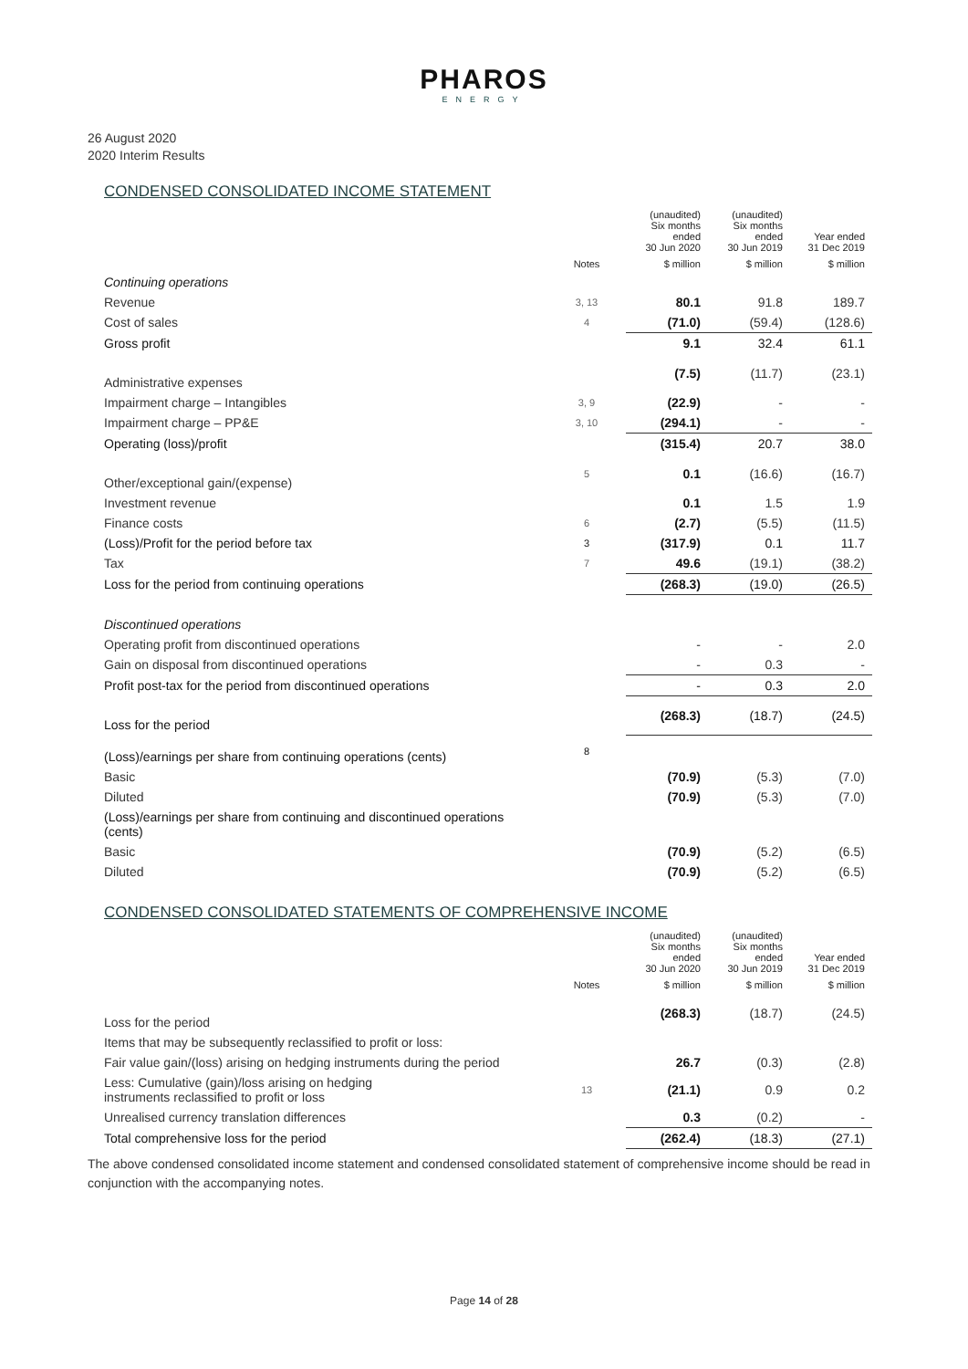PHAROS
ENERGY
26 August 2020
2020 Interim Results
CONDENSED CONSOLIDATED INCOME STATEMENT
| | | (unaudited) Six months ended 30 Jun 2020 | (unaudited) Six months ended 30 Jun 2019 | Year ended 31 Dec 2019 |
| --- | --- | --- | --- | --- |
| | Notes | $ million | $ million | $ million |
| Continuing operations | | | | |
| Revenue | 3, 13 | 80.1 | 91.8 | 189.7 |
| Cost of sales | 4 | (71.0) | (59.4) | (128.6) |
| Gross profit | | 9.1 | 32.4 | 61.1 |
| Administrative expenses | | (7.5) | (11.7) | (23.1) |
| Impairment charge – Intangibles | 3, 9 | (22.9) | - | - |
| Impairment charge – PP&E | 3, 10 | (294.1) | - | - |
| Operating (loss)/profit | | (315.4) | 20.7 | 38.0 |
| Other/exceptional gain/(expense) | 5 | 0.1 | (16.6) | (16.7) |
| Investment revenue | | 0.1 | 1.5 | 1.9 |
| Finance costs | 6 | (2.7) | (5.5) | (11.5) |
| (Loss)/Profit for the period before tax | 3 | (317.9) | 0.1 | 11.7 |
| Tax | 7 | 49.6 | (19.1) | (38.2) |
| Loss for the period from continuing operations | | (268.3) | (19.0) | (26.5) |
| Discontinued operations | | | | |
| Operating profit from discontinued operations | | - | - | 2.0 |
| Gain on disposal from discontinued operations | | - | 0.3 | - |
| Profit post-tax for the period from discontinued operations | | - | 0.3 | 2.0 |
| Loss for the period | | (268.3) | (18.7) | (24.5) |
| (Loss)/earnings per share from continuing operations (cents) | 8 | | | |
| Basic | | (70.9) | (5.3) | (7.0) |
| Diluted | | (70.9) | (5.3) | (7.0) |
| (Loss)/earnings per share from continuing and discontinued operations (cents) | | | | |
| Basic | | (70.9) | (5.2) | (6.5) |
| Diluted | | (70.9) | (5.2) | (6.5) |
CONDENSED CONSOLIDATED STATEMENTS OF COMPREHENSIVE INCOME
| | | (unaudited) Six months ended 30 Jun 2020 | (unaudited) Six months ended 30 Jun 2019 | Year ended 31 Dec 2019 |
| --- | --- | --- | --- | --- |
| | Notes | $ million | $ million | $ million |
| Loss for the period | | (268.3) | (18.7) | (24.5) |
| Items that may be subsequently reclassified to profit or loss: | | | | |
| Fair value gain/(loss) arising on hedging instruments during the period | | 26.7 | (0.3) | (2.8) |
| Less: Cumulative (gain)/loss arising on hedging instruments reclassified to profit or loss | 13 | (21.1) | 0.9 | 0.2 |
| Unrealised currency translation differences | | 0.3 | (0.2) | - |
| Total comprehensive loss for the period | | (262.4) | (18.3) | (27.1) |
The above condensed consolidated income statement and condensed consolidated statement of comprehensive income should be read in conjunction with the accompanying notes.
Page 14 of 28